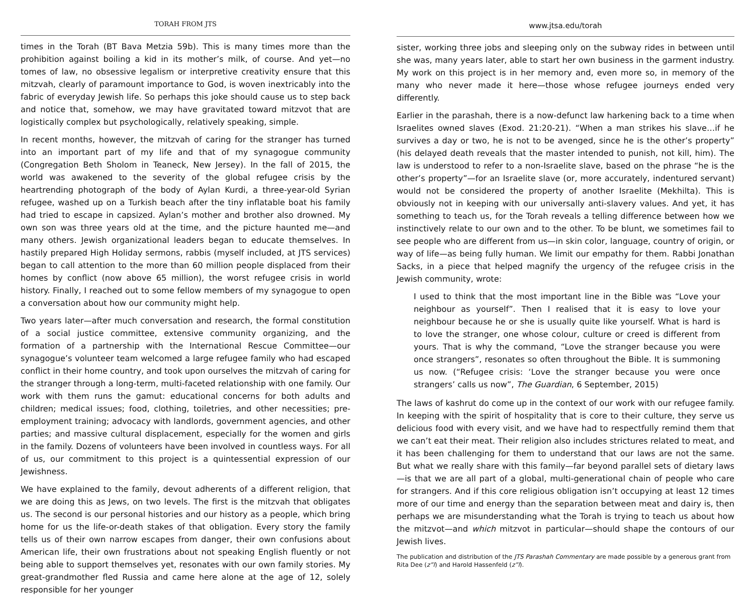TORAH FROM JTS
times in the Torah (BT Bava Metzia 59b). This is many times more than the prohibition against boiling a kid in its mother’s milk, of course. And yet—no tomes of law, no obsessive legalism or interpretive creativity ensure that this mitzvah, clearly of paramount importance to God, is woven inextricably into the fabric of everyday Jewish life. So perhaps this joke should cause us to step back and notice that, somehow, we may have gravitated toward mitzvot that are logistically complex but psychologically, relatively speaking, simple.
In recent months, however, the mitzvah of caring for the stranger has turned into an important part of my life and that of my synagogue community (Congregation Beth Sholom in Teaneck, New Jersey). In the fall of 2015, the world was awakened to the severity of the global refugee crisis by the heartrending photograph of the body of Aylan Kurdi, a three-year-old Syrian refugee, washed up on a Turkish beach after the tiny inflatable boat his family had tried to escape in capsized. Aylan’s mother and brother also drowned. My own son was three years old at the time, and the picture haunted me—and many others. Jewish organizational leaders began to educate themselves. In hastily prepared High Holiday sermons, rabbis (myself included, at JTS services) began to call attention to the more than 60 million people displaced from their homes by conflict (now above 65 million), the worst refugee crisis in world history. Finally, I reached out to some fellow members of my synagogue to open a conversation about how our community might help.
Two years later—after much conversation and research, the formal constitution of a social justice committee, extensive community organizing, and the formation of a partnership with the International Rescue Committee—our synagogue’s volunteer team welcomed a large refugee family who had escaped conflict in their home country, and took upon ourselves the mitzvah of caring for the stranger through a long-term, multi-faceted relationship with one family. Our work with them runs the gamut: educational concerns for both adults and children; medical issues; food, clothing, toiletries, and other necessities; pre-employment training; advocacy with landlords, government agencies, and other parties; and massive cultural displacement, especially for the women and girls in the family. Dozens of volunteers have been involved in countless ways. For all of us, our commitment to this project is a quintessential expression of our Jewishness.
We have explained to the family, devout adherents of a different religion, that we are doing this as Jews, on two levels. The first is the mitzvah that obligates us. The second is our personal histories and our history as a people, which bring home for us the life-or-death stakes of that obligation. Every story the family tells us of their own narrow escapes from danger, their own confusions about American life, their own frustrations about not speaking English fluently or not being able to support themselves yet, resonates with our own family stories. My great-grandmother fled Russia and came here alone at the age of 12, solely responsible for her younger
www.jtsa.edu/torah
sister, working three jobs and sleeping only on the subway rides in between until she was, many years later, able to start her own business in the garment industry. My work on this project is in her memory and, even more so, in memory of the many who never made it here—those whose refugee journeys ended very differently.
Earlier in the parashah, there is a now-defunct law harkening back to a time when Israelites owned slaves (Exod. 21:20-21). “When a man strikes his slave…if he survives a day or two, he is not to be avenged, since he is the other’s property” (his delayed death reveals that the master intended to punish, not kill, him). The law is understood to refer to a non-Israelite slave, based on the phrase “he is the other’s property”—for an Israelite slave (or, more accurately, indentured servant) would not be considered the property of another Israelite (Mekhilta). This is obviously not in keeping with our universally anti-slavery values. And yet, it has something to teach us, for the Torah reveals a telling difference between how we instinctively relate to our own and to the other. To be blunt, we sometimes fail to see people who are different from us—in skin color, language, country of origin, or way of life—as being fully human. We limit our empathy for them. Rabbi Jonathan Sacks, in a piece that helped magnify the urgency of the refugee crisis in the Jewish community, wrote:
I used to think that the most important line in the Bible was “Love your neighbour as yourself”. Then I realised that it is easy to love your neighbour because he or she is usually quite like yourself. What is hard is to love the stranger, one whose colour, culture or creed is different from yours. That is why the command, “Love the stranger because you were once strangers”, resonates so often throughout the Bible. It is summoning us now. (“Refugee crisis: ‘Love the stranger because you were once strangers’ calls us now”, The Guardian, 6 September, 2015)
The laws of kashrut do come up in the context of our work with our refugee family. In keeping with the spirit of hospitality that is core to their culture, they serve us delicious food with every visit, and we have had to respectfully remind them that we can’t eat their meat. Their religion also includes strictures related to meat, and it has been challenging for them to understand that our laws are not the same. But what we really share with this family—far beyond parallel sets of dietary laws—is that we are all part of a global, multi-generational chain of people who care for strangers. And if this core religious obligation isn’t occupying at least 12 times more of our time and energy than the separation between meat and dairy is, then perhaps we are misunderstanding what the Torah is trying to teach us about how the mitzvot—and which mitzvot in particular—should shape the contours of our Jewish lives.
The publication and distribution of the JTS Parashah Commentary are made possible by a generous grant from Rita Dee (z”l) and Harold Hassenfeld (z”l).